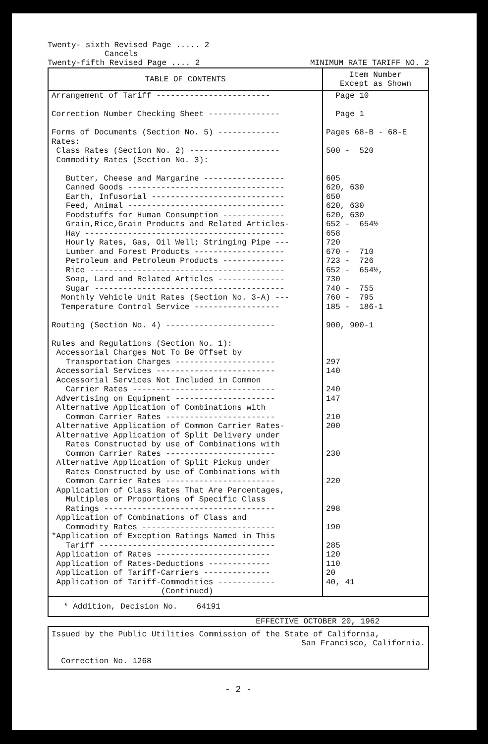Twenty- sixth Revised Page ..... 2
Cancels
Twenty-fifth Revised Page .... 2
MINIMUM RATE TARIFF NO. 2
| TABLE OF CONTENTS | Item Number Except as Shown |
| --- | --- |
| Arrangement of Tariff ------------------------ | Page 10 |
| Correction Number Checking Sheet --------------- | Page 1 |
| Forms of Documents (Section No. 5) ------------- Rates: Class Rates (Section No. 2) ------------------- Commodity Rates (Section No. 3): Butter, Cheese and Margarine ----------------- Canned Goods --------------------------------- Earth, Infusorial ---------------------------- Feed, Animal --------------------------------- Foodstuffs for Human Consumption ------------- Grain,Rice,Grain Products and Related Articles- Hay ------------------------------------------ Hourly Rates, Gas, Oil Well; Stringing Pipe --- Lumber and Forest Products ------------------- Petroleum and Petroleum Products ------------- Rice ----------------------------------------- Soap, Lard and Related Articles -------------- Sugar ---------------------------------------- Monthly Vehicle Unit Rates (Section No. 3-A) --- Temperature Control Service ------------------ Routing (Section No. 4) ----------------------- Rules and Regulations (Section No. 1): Accessorial Charges Not To Be Offset by Transportation Charges --------------------- Accessorial Services ------------------------- Accessorial Services Not Included in Common Carrier Rates ------------------------------ Advertising on Equipment --------------------- Alternative Application of Combinations with Common Carrier Rates ----------------------- Alternative Application of Common Carrier Rates- Alternative Application of Split Delivery under Rates Constructed by use of Combinations with Common Carrier Rates ----------------------- Alternative Application of Split Pickup under Rates Constructed by use of Combinations with Common Carrier Rates ----------------------- Application of Class Rates That Are Percentages, Multiples or Proportions of Specific Class Ratings ------------------------------------ Application of Combinations of Class and Commodity Rates ---------------------------- *Application of Exception Ratings Named in This Tariff ------------------------------------- Application of Rates ------------------------ Application of Rates-Deductions ------------- Application of Tariff-Carriers -------------- Application of Tariff-Commodities ------------ (Continued) | Pages 68-B - 68-E 500 - 520 605 620, 630 650 620, 630 620, 630 652 - 654½ 658 720 670 - 710 723 - 726 652 - 654½, 730 740 - 755 760 - 795 185 - 186-1 900, 900-1 297 140 240 147 210 200 230 220 298 190 285 120 110 20 40, 41 |
* Addition, Decision No. 64191
EFFECTIVE OCTOBER 20, 1962
Issued by the Public Utilities Commission of the State of California,
San Francisco, California.
Correction No. 1268
- 2 -